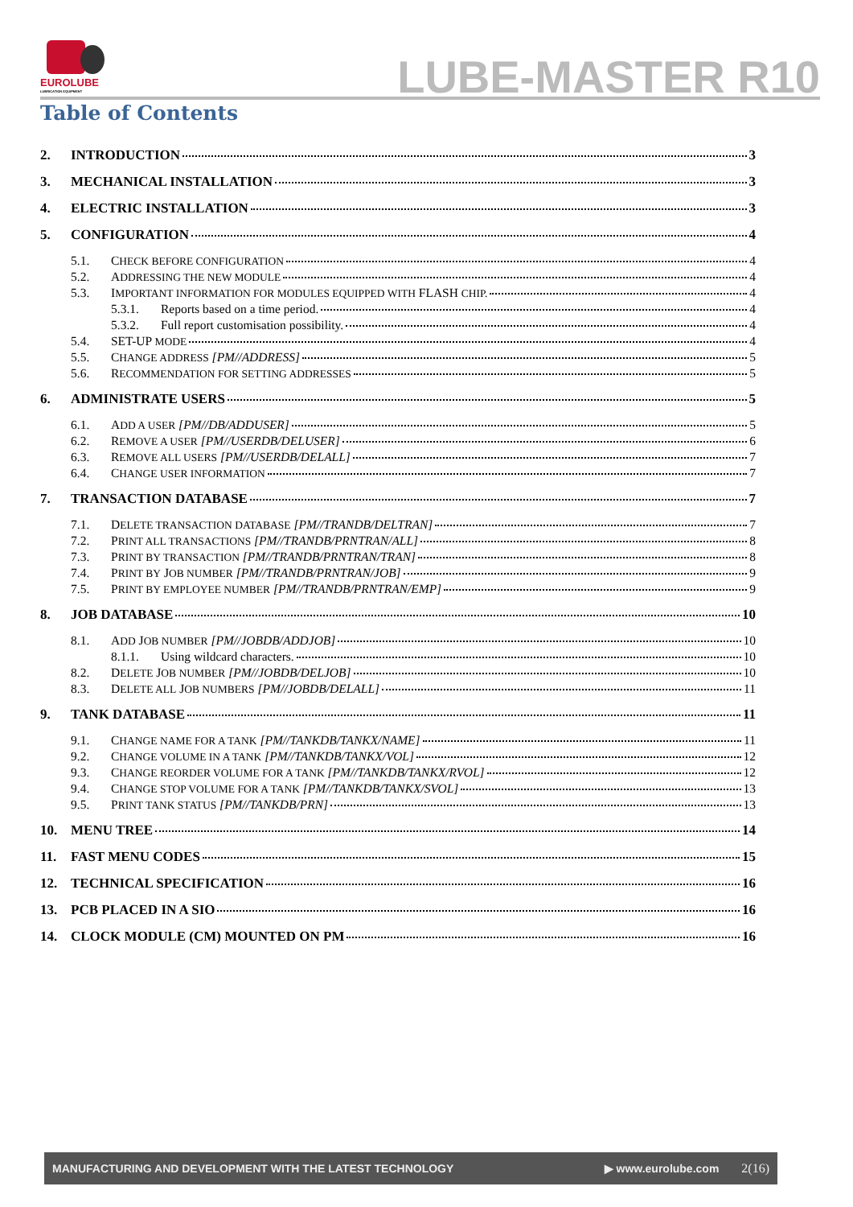EUROLUBE
LUBRICATION EQUIPMENT
LUBE-MASTER R10
Table of Contents
2. INTRODUCTION 3
3. MECHANICAL INSTALLATION 3
4. ELECTRIC INSTALLATION 3
5. CONFIGURATION 4
5.1. CHECK BEFORE CONFIGURATION 4
5.2. ADDRESSING THE NEW MODULE 4
5.3. IMPORTANT INFORMATION FOR MODULES EQUIPPED WITH FLASH CHIP. 4
5.3.1. Reports based on a time period. 4
5.3.2. Full report customisation possibility. 4
5.4. SET-UP MODE 4
5.5. CHANGE ADDRESS [PM//ADDRESS] 5
5.6. RECOMMENDATION FOR SETTING ADDRESSES 5
6. ADMINISTRATE USERS 5
6.1. ADD A USER [PM//DB/ADDUSER] 5
6.2. REMOVE A USER [PM//USERDB/DELUSER] 6
6.3. REMOVE ALL USERS [PM//USERDB/DELALL] 7
6.4. CHANGE USER INFORMATION 7
7. TRANSACTION DATABASE 7
7.1. DELETE TRANSACTION DATABASE [PM//TRANDB/DELTRAN] 7
7.2. PRINT ALL TRANSACTIONS [PM//TRANDB/PRNTRAN/ALL] 8
7.3. PRINT BY TRANSACTION [PM//TRANDB/PRNTRAN/TRAN] 8
7.4. PRINT BY JOB NUMBER [PM//TRANDB/PRNTRAN/JOB] 9
7.5. PRINT BY EMPLOYEE NUMBER [PM//TRANDB/PRNTRAN/EMP] 9
8. JOB DATABASE 10
8.1. ADD JOB NUMBER [PM//JOBDB/ADDJOB] 10
8.1.1. Using wildcard characters. 10
8.2. DELETE JOB NUMBER [PM//JOBDB/DELJOB] 10
8.3. DELETE ALL JOB NUMBERS [PM//JOBDB/DELALL] 11
9. TANK DATABASE 11
9.1. CHANGE NAME FOR A TANK [PM//TANKDB/TANKX/NAME] 11
9.2. CHANGE VOLUME IN A TANK [PM//TANKDB/TANKX/VOL] 12
9.3. CHANGE REORDER VOLUME FOR A TANK [PM//TANKDB/TANKX/RVOL] 12
9.4. CHANGE STOP VOLUME FOR A TANK [PM//TANKDB/TANKX/SVOL] 13
9.5. PRINT TANK STATUS [PM//TANKDB/PRN] 13
10. MENU TREE 14
11. FAST MENU CODES 15
12. TECHNICAL SPECIFICATION 16
13. PCB PLACED IN A SIO 16
14. CLOCK MODULE (CM) MOUNTED ON PM 16
MANUFACTURING AND DEVELOPMENT WITH THE LATEST TECHNOLOGY ▶ www.eurolube.com 2(16)